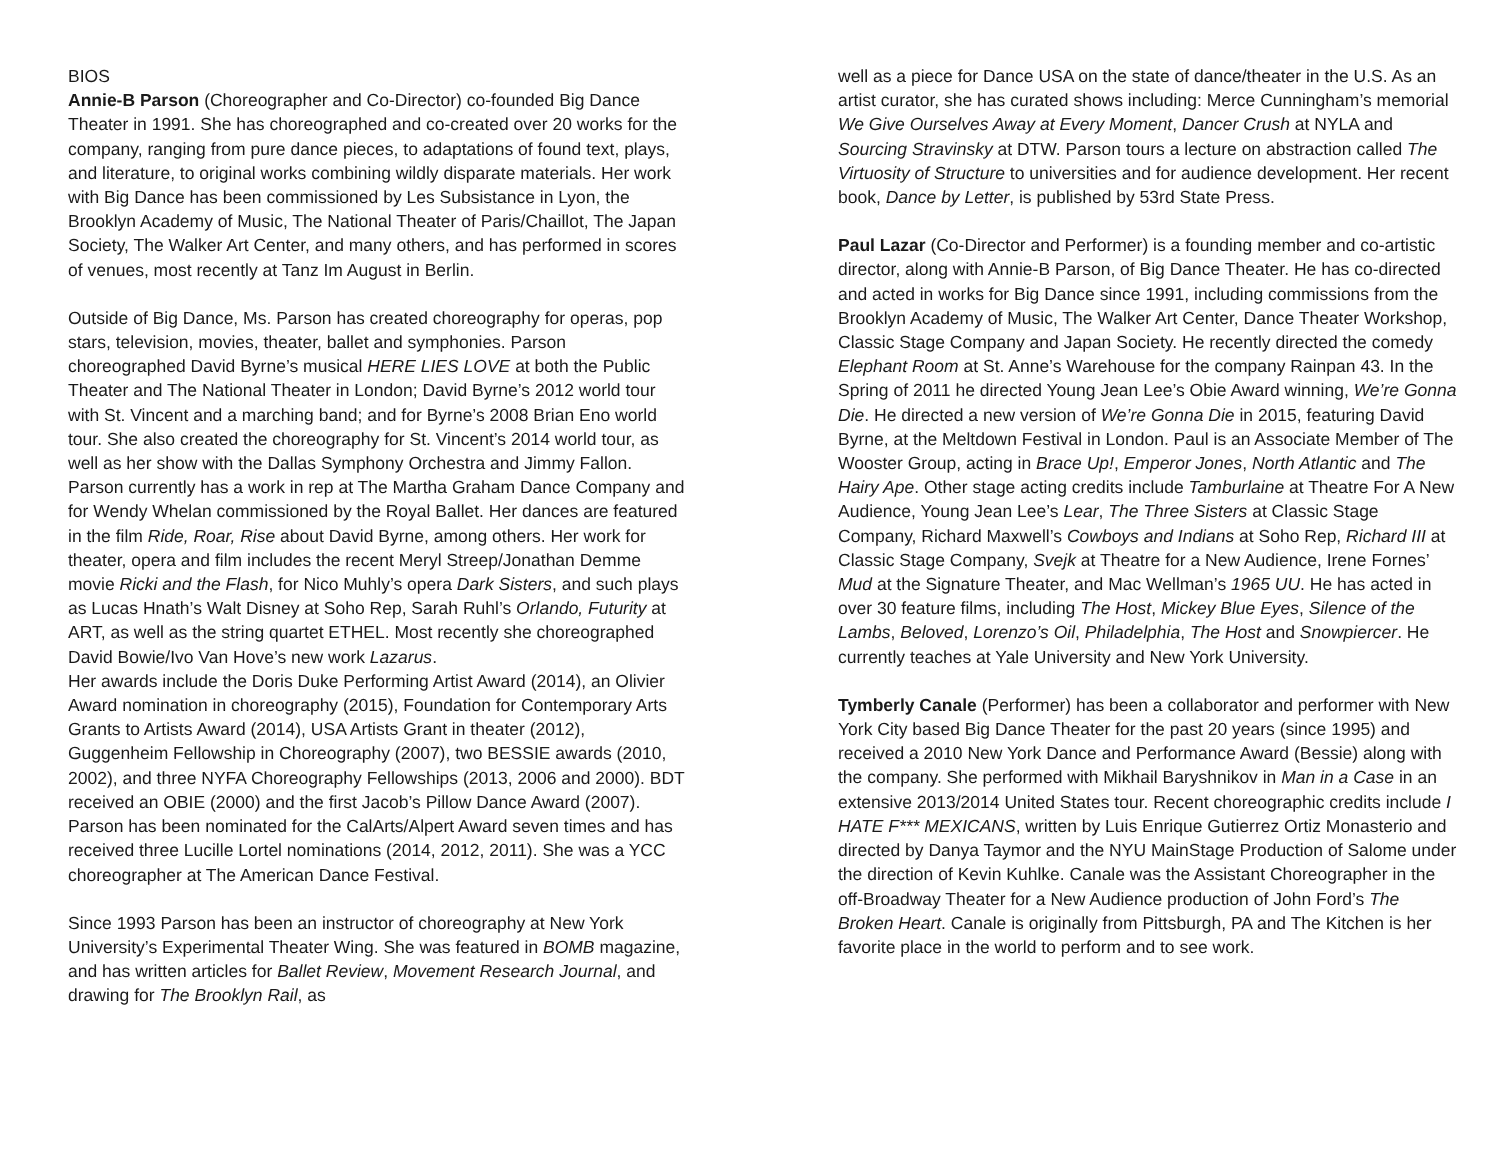BIOS
Annie-B Parson (Choreographer and Co-Director) co-founded Big Dance Theater in 1991. She has choreographed and co-created over 20 works for the company, ranging from pure dance pieces, to adaptations of found text, plays, and literature, to original works combining wildly disparate materials. Her work with Big Dance has been commissioned by Les Subsistance in Lyon, the Brooklyn Academy of Music, The National Theater of Paris/Chaillot, The Japan Society, The Walker Art Center, and many others, and has performed in scores of venues, most recently at Tanz Im August in Berlin.
Outside of Big Dance, Ms. Parson has created choreography for operas, pop stars, television, movies, theater, ballet and symphonies. Parson choreographed David Byrne’s musical HERE LIES LOVE at both the Public Theater and The National Theater in London; David Byrne’s 2012 world tour with St. Vincent and a marching band; and for Byrne’s 2008 Brian Eno world tour. She also created the choreography for St. Vincent’s 2014 world tour, as well as her show with the Dallas Symphony Orchestra and Jimmy Fallon. Parson currently has a work in rep at The Martha Graham Dance Company and for Wendy Whelan commissioned by the Royal Ballet. Her dances are featured in the film Ride, Roar, Rise about David Byrne, among others. Her work for theater, opera and film includes the recent Meryl Streep/Jonathan Demme movie Ricki and the Flash, for Nico Muhly’s opera Dark Sisters, and such plays as Lucas Hnath’s Walt Disney at Soho Rep, Sarah Ruhl’s Orlando, Futurity at ART, as well as the string quartet ETHEL. Most recently she choreographed David Bowie/Ivo Van Hove’s new work Lazarus.
Her awards include the Doris Duke Performing Artist Award (2014), an Olivier Award nomination in choreography (2015), Foundation for Contemporary Arts Grants to Artists Award (2014), USA Artists Grant in theater (2012), Guggenheim Fellowship in Choreography (2007), two BESSIE awards (2010, 2002), and three NYFA Choreography Fellowships (2013, 2006 and 2000). BDT received an OBIE (2000) and the first Jacob’s Pillow Dance Award (2007). Parson has been nominated for the CalArts/Alpert Award seven times and has received three Lucille Lortel nominations (2014, 2012, 2011). She was a YCC choreographer at The American Dance Festival.
Since 1993 Parson has been an instructor of choreography at New York University’s Experimental Theater Wing. She was featured in BOMB magazine, and has written articles for Ballet Review, Movement Research Journal, and drawing for The Brooklyn Rail, as
well as a piece for Dance USA on the state of dance/theater in the U.S. As an artist curator, she has curated shows including: Merce Cunningham’s memorial We Give Ourselves Away at Every Moment, Dancer Crush at NYLA and Sourcing Stravinsky at DTW. Parson tours a lecture on abstraction called The Virtuosity of Structure to universities and for audience development. Her recent book, Dance by Letter, is published by 53rd State Press.
Paul Lazar (Co-Director and Performer) is a founding member and co-artistic director, along with Annie-B Parson, of Big Dance Theater. He has co-directed and acted in works for Big Dance since 1991, including commissions from the Brooklyn Academy of Music, The Walker Art Center, Dance Theater Workshop, Classic Stage Company and Japan Society. He recently directed the comedy Elephant Room at St. Anne’s Warehouse for the company Rainpan 43. In the Spring of 2011 he directed Young Jean Lee’s Obie Award winning, We’re Gonna Die. He directed a new version of We’re Gonna Die in 2015, featuring David Byrne, at the Meltdown Festival in London. Paul is an Associate Member of The Wooster Group, acting in Brace Up!, Emperor Jones, North Atlantic and The Hairy Ape. Other stage acting credits include Tamburlaine at Theatre For A New Audience, Young Jean Lee’s Lear, The Three Sisters at Classic Stage Company, Richard Maxwell’s Cowboys and Indians at Soho Rep, Richard III at Classic Stage Company, Svejk at Theatre for a New Audience, Irene Fornes’ Mud at the Signature Theater, and Mac Wellman’s 1965 UU. He has acted in over 30 feature films, including The Host, Mickey Blue Eyes, Silence of the Lambs, Beloved, Lorenzo’s Oil, Philadelphia, The Host and Snowpiercer. He currently teaches at Yale University and New York University.
Tymberly Canale (Performer) has been a collaborator and performer with New York City based Big Dance Theater for the past 20 years (since 1995) and received a 2010 New York Dance and Performance Award (Bessie) along with the company. She performed with Mikhail Baryshnikov in Man in a Case in an extensive 2013/2014 United States tour. Recent choreographic credits include I HATE F*** MEXICANS, written by Luis Enrique Gutierrez Ortiz Monasterio and directed by Danya Taymor and the NYU MainStage Production of Salome under the direction of Kevin Kuhlke. Canale was the Assistant Choreographer in the off-Broadway Theater for a New Audience production of John Ford’s The Broken Heart. Canale is originally from Pittsburgh, PA and The Kitchen is her favorite place in the world to perform and to see work.